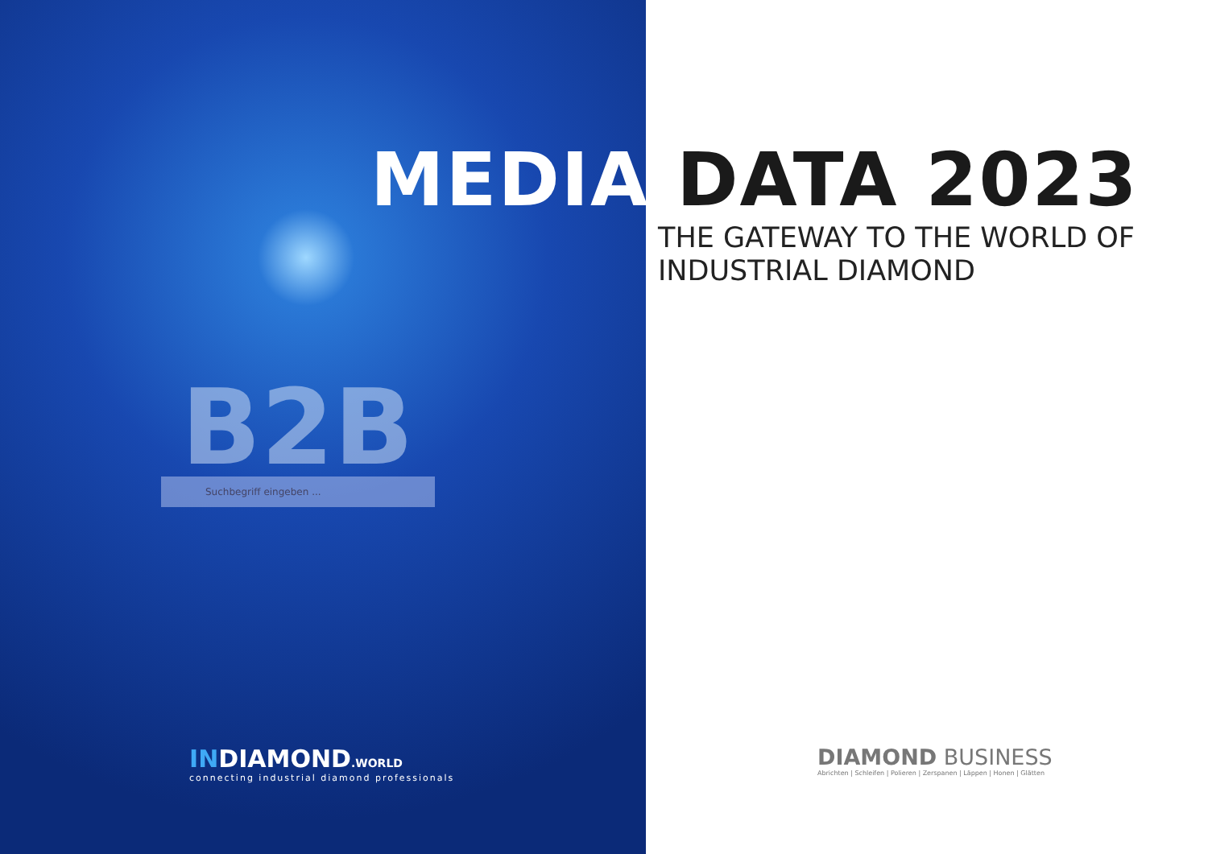MEDIA DATA 2023
THE GATEWAY TO THE WORLD OF
INDUSTRIAL DIAMOND
B2B
Suchbegriff eingeben ...
INDIAMOND.WORLD
connecting industrial diamond professionals
DIAMOND BUSINESS
Abrichten | Schleifen | Polieren | Zerspanen | Läppen | Honen | Glätten